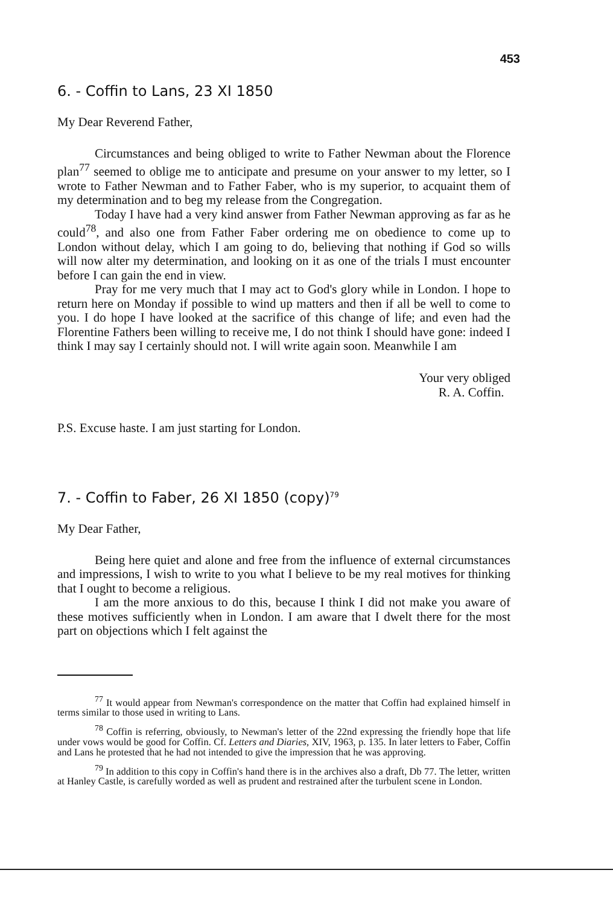453
6. - Coffin to Lans, 23 XI 1850
My Dear Reverend Father,
Circumstances and being obliged to write to Father Newman about the Florence plan<sup>77</sup> seemed to oblige me to anticipate and presume on your answer to my letter, so I wrote to Father Newman and to Father Faber, who is my superior, to acquaint them of my determination and to beg my release from the Congregation.
Today I have had a very kind answer from Father Newman approving as far as he could<sup>78</sup>, and also one from Father Faber ordering me on obedience to come up to London without delay, which I am going to do, believing that nothing if God so wills will now alter my determination, and looking on it as one of the trials I must encounter before I can gain the end in view.
Pray for me very much that I may act to God's glory while in London. I hope to return here on Monday if possible to wind up matters and then if all be well to come to you. I do hope I have looked at the sacrifice of this change of life; and even had the Florentine Fathers been willing to receive me, I do not think I should have gone: indeed I think I may say I certainly should not. I will write again soon. Meanwhile I am
Your very obliged
R. A. Coffin.
P.S. Excuse haste. I am just starting for London.
7. - Coffin to Faber, 26 XI 1850 (copy)<sup>79</sup>
My Dear Father,
Being here quiet and alone and free from the influence of external circumstances and impressions, I wish to write to you what I believe to be my real motives for thinking that I ought to become a religious.
I am the more anxious to do this, because I think I did not make you aware of these motives sufficiently when in London. I am aware that I dwelt there for the most part on objections which I felt against the
<sup>77</sup> It would appear from Newman's correspondence on the matter that Coffin had explained himself in terms similar to those used in writing to Lans.
<sup>78</sup> Coffin is referring, obviously, to Newman's letter of the 22nd expressing the friendly hope that life under vows would be good for Coffin. Cf. Letters and Diaries, XIV, 1963, p. 135. In later letters to Faber, Coffin and Lans he protested that he had not intended to give the impression that he was approving.
<sup>79</sup> In addition to this copy in Coffin's hand there is in the archives also a draft, Db 77. The letter, written at Hanley Castle, is carefully worded as well as prudent and restrained after the turbulent scene in London.